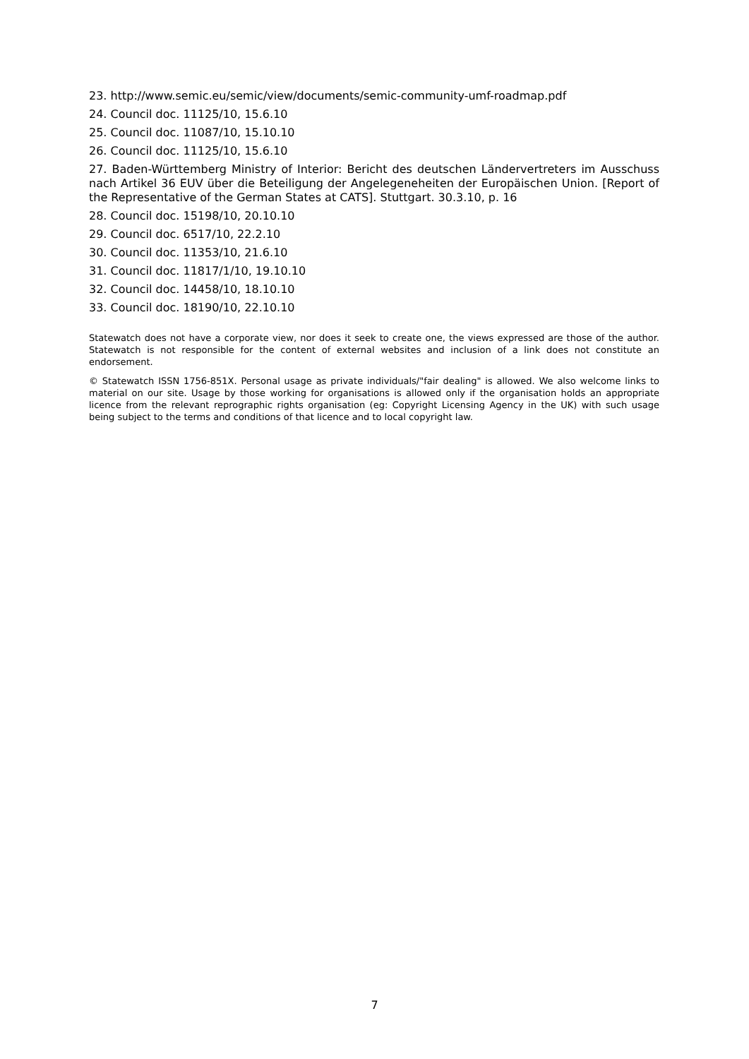23. http://www.semic.eu/semic/view/documents/semic-community-umf-roadmap.pdf
24. Council doc. 11125/10, 15.6.10
25. Council doc. 11087/10, 15.10.10
26. Council doc. 11125/10, 15.6.10
27. Baden-Württemberg Ministry of Interior: Bericht des deutschen Ländervertreters im Ausschuss nach Artikel 36 EUV über die Beteiligung der Angelegeneheiten der Europäischen Union. [Report of the Representative of the German States at CATS]. Stuttgart. 30.3.10, p. 16
28. Council doc. 15198/10, 20.10.10
29. Council doc. 6517/10, 22.2.10
30. Council doc. 11353/10, 21.6.10
31. Council doc. 11817/1/10, 19.10.10
32. Council doc. 14458/10, 18.10.10
33. Council doc. 18190/10, 22.10.10
Statewatch does not have a corporate view, nor does it seek to create one, the views expressed are those of the author. Statewatch is not responsible for the content of external websites and inclusion of a link does not constitute an endorsement.
© Statewatch ISSN 1756-851X. Personal usage as private individuals/"fair dealing" is allowed. We also welcome links to material on our site. Usage by those working for organisations is allowed only if the organisation holds an appropriate licence from the relevant reprographic rights organisation (eg: Copyright Licensing Agency in the UK) with such usage being subject to the terms and conditions of that licence and to local copyright law.
7